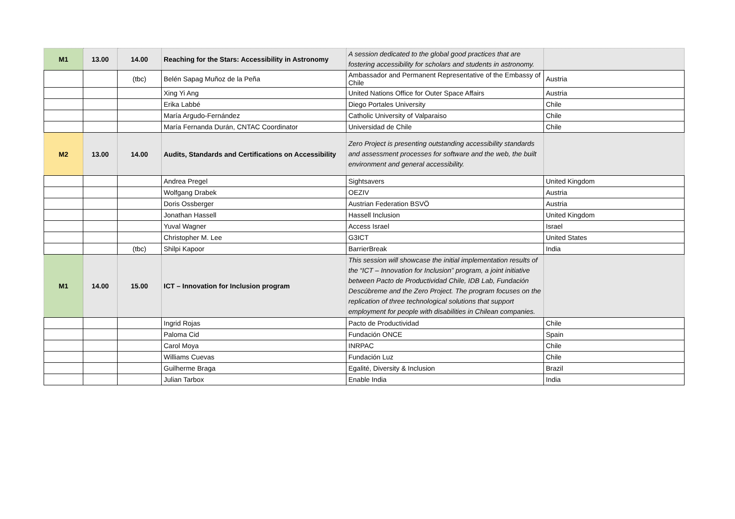| M1 | 13.00 | 14.00 | Reaching for the Stars: Accessibility in Astronomy | A session dedicated to the global good practices that are fostering accessibility for scholars and students in astronomy. | |
| | | (tbc) | Belén Sapag Muñoz de la Peña | Ambassador and Permanent Representative of the Embassy of Chile | Austria |
| | | | Xing Yi Ang | United Nations Office for Outer Space Affairs | Austria |
| | | | Erika Labbé | Diego Portales University | Chile |
| | | | María Argudo-Fernández | Catholic University of Valparaiso | Chile |
| | | | María Fernanda Durán, CNTAC Coordinator | Universidad de Chile | Chile |
| M2 | 13.00 | 14.00 | Audits, Standards and Certifications on Accessibility | Zero Project is presenting outstanding accessibility standards and assessment processes for software and the web, the built environment and general accessibility. | |
| | | | Andrea Pregel | Sightsavers | United Kingdom |
| | | | Wolfgang Drabek | OEZIV | Austria |
| | | | Doris Ossberger | Austrian Federation BSVÖ | Austria |
| | | | Jonathan Hassell | Hassell Inclusion | United Kingdom |
| | | | Yuval Wagner | Access Israel | Israel |
| | | | Christopher M. Lee | G3ICT | United States |
| | | (tbc) | Shilpi Kapoor | BarrierBreak | India |
| M1 | 14.00 | 15.00 | ICT – Innovation for Inclusion program | This session will showcase the initial implementation results of the “ICT – Innovation for Inclusion” program, a joint initiative between Pacto de Productividad Chile, IDB Lab, Fundación Descúbreme and the Zero Project. The program focuses on the replication of three technological solutions that support employment for people with disabilities in Chilean companies. | |
| | | | Ingrid Rojas | Pacto de Productividad | Chile |
| | | | Paloma Cid | Fundación ONCE | Spain |
| | | | Carol Moya | INRPAC | Chile |
| | | | Williams Cuevas | Fundación Luz | Chile |
| | | | Guilherme Braga | Egalité, Diversity & Inclusion | Brazil |
| | | | Julian Tarbox | Enable India | India |